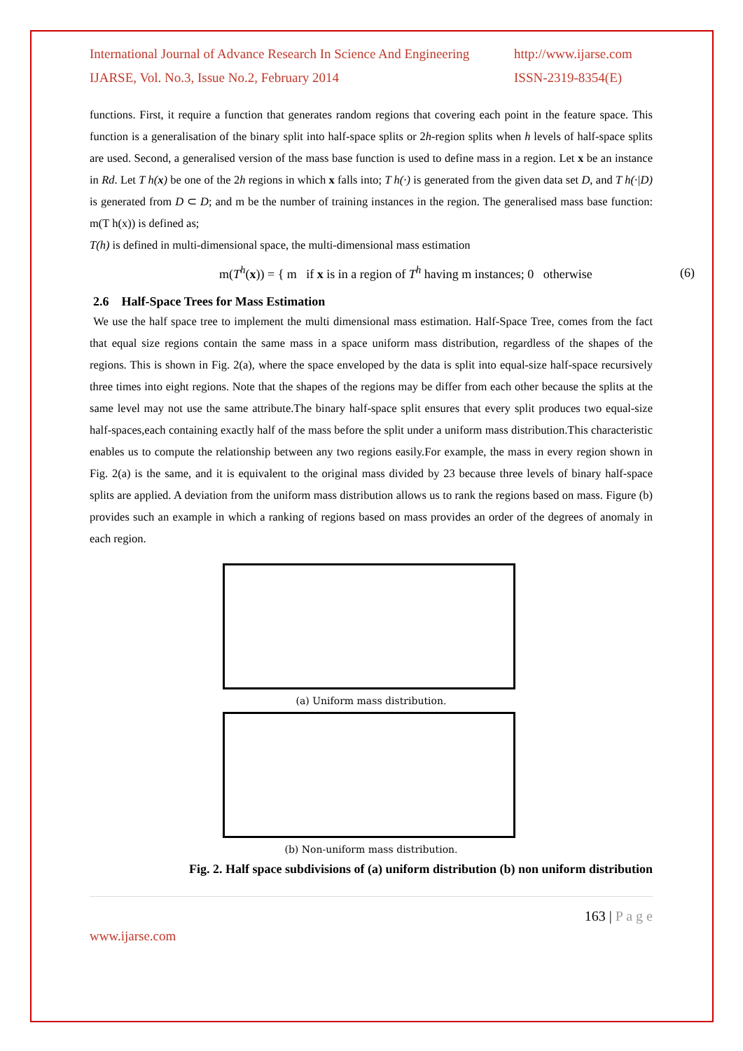International Journal of Advance Research In Science And Engineering
http://www.ijarse.com
IJARSE, Vol. No.3, Issue No.2, February 2014
ISSN-2319-8354(E)
functions. First, it require a function that generates random regions that covering each point in the feature space. This function is a generalisation of the binary split into half-space splits or 2h-region splits when h levels of half-space splits are used. Second, a generalised version of the mass base function is used to define mass in a region. Let x be an instance in Rd. Let T h(x) be one of the 2h regions in which x falls into; T h(·) is generated from the given data set D, and T h(·|D) is generated from D ⊂ D; and m be the number of training instances in the region. The generalised mass base function: m(T h(x)) is defined as;
T(h) is defined in multi-dimensional space, the multi-dimensional mass estimation
m(T<sup>h</sup>(x)) = { m if x is in a region of T<sup>h</sup> having m instances; 0 otherwise (6)
2.6 Half-Space Trees for Mass Estimation
We use the half space tree to implement the multi dimensional mass estimation. Half-Space Tree, comes from the fact that equal size regions contain the same mass in a space uniform mass distribution, regardless of the shapes of the regions. This is shown in Fig. 2(a), where the space enveloped by the data is split into equal-size half-space recursively three times into eight regions. Note that the shapes of the regions may be differ from each other because the splits at the same level may not use the same attribute.The binary half-space split ensures that every split produces two equal-size half-spaces,each containing exactly half of the mass before the split under a uniform mass distribution.This characteristic enables us to compute the relationship between any two regions easily.For example, the mass in every region shown in Fig. 2(a) is the same, and it is equivalent to the original mass divided by 23 because three levels of binary half-space splits are applied. A deviation from the uniform mass distribution allows us to rank the regions based on mass. Figure (b) provides such an example in which a ranking of regions based on mass provides an order of the degrees of anomaly in each region.
(a) Uniform mass distribution.
(b) Non-uniform mass distribution.
Fig. 2. Half space subdivisions of (a) uniform distribution (b) non uniform distribution
163 | P a g e
www.ijarse.com